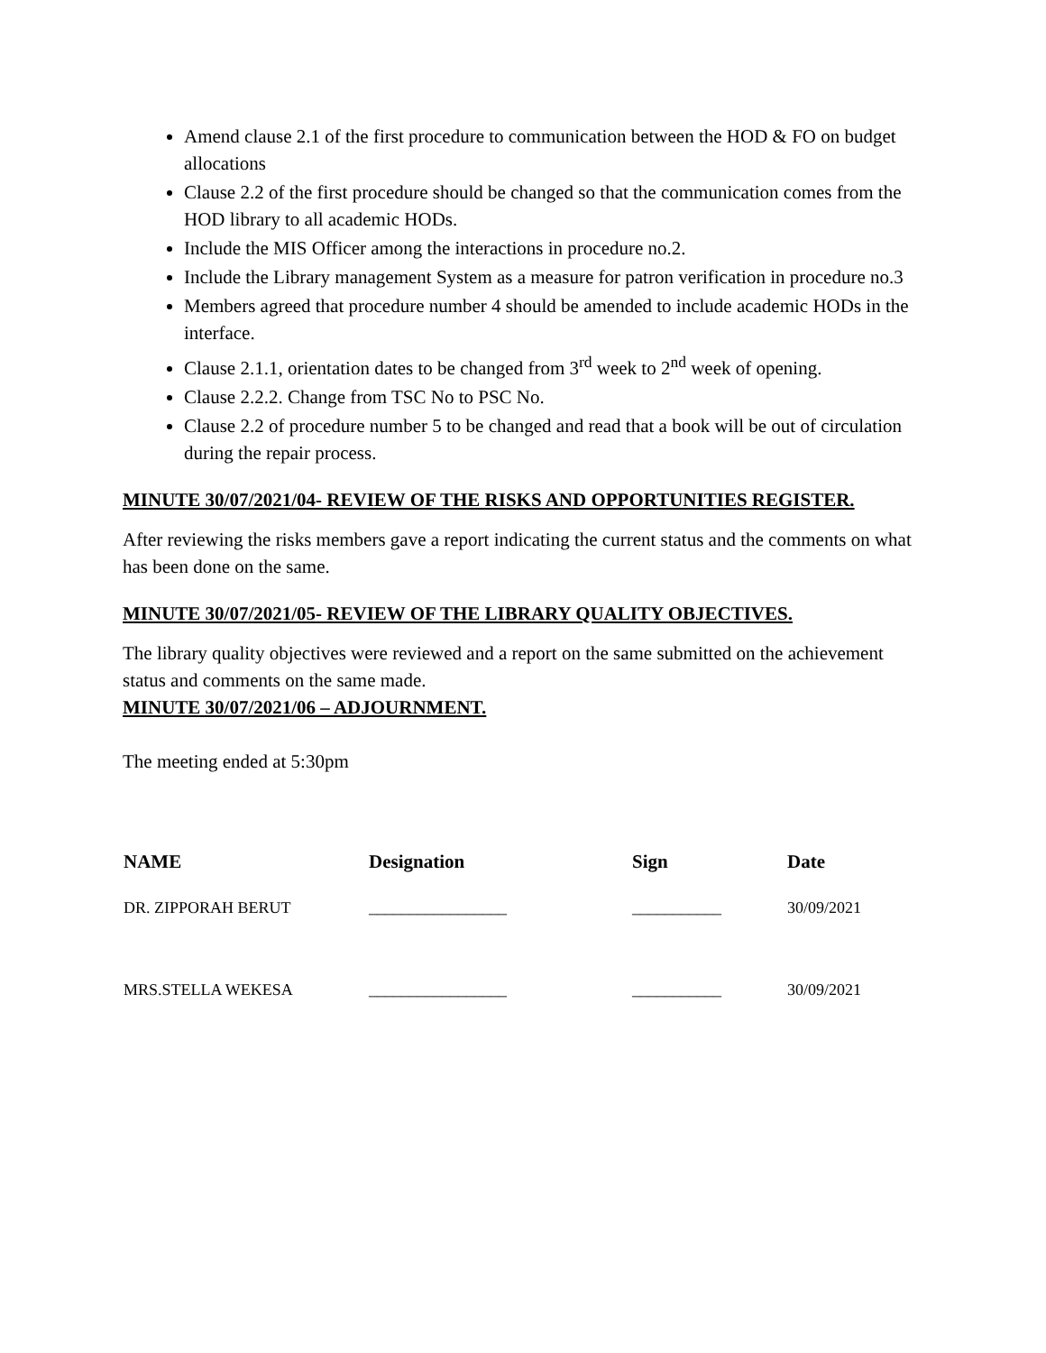Amend clause 2.1 of the first procedure to communication between the HOD & FO on budget allocations
Clause 2.2 of the first procedure should be changed so that the communication comes from the HOD library to all academic HODs.
Include the MIS Officer among the interactions in procedure no.2.
Include the Library management System as a measure for patron verification in procedure no.3
Members agreed that procedure number 4 should be amended to include academic HODs in the interface.
Clause 2.1.1, orientation dates to be changed from 3<sup>rd</sup> week to 2<sup>nd</sup> week of opening.
Clause 2.2.2. Change from TSC No to PSC No.
Clause 2.2 of procedure number 5 to be changed and read that a book will be out of circulation during the repair process.
MINUTE 30/07/2021/04- REVIEW OF THE RISKS AND OPPORTUNITIES REGISTER.
After reviewing the risks members gave a report indicating the current status and the comments on what has been done on the same.
MINUTE 30/07/2021/05- REVIEW OF THE LIBRARY QUALITY OBJECTIVES.
The library quality objectives were reviewed and a report on the same submitted on the achievement status and comments on the same made.
MINUTE 30/07/2021/06 – ADJOURNMENT.
The meeting ended at 5:30pm
| NAME | Designation | Sign | Date |
| --- | --- | --- | --- |
| DR. ZIPPORAH BERUT | _________________ | ___________ | 30/09/2021 |
| MRS.STELLA WEKESA | _________________ | ___________ | 30/09/2021 |